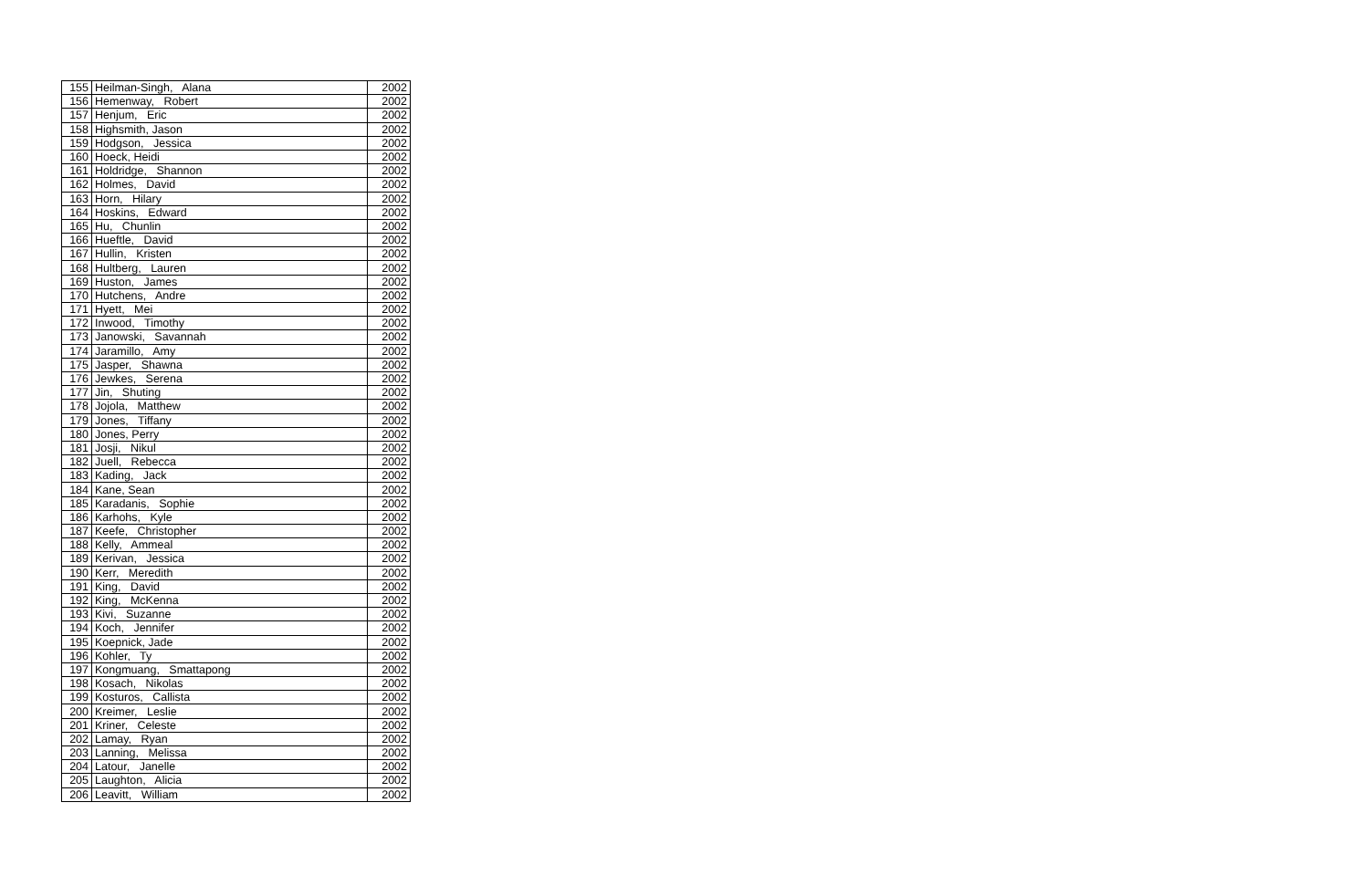| 155 | Heilman-Singh, Alana | 2002 |
| 156 | Hemenway, Robert | 2002 |
| 157 | Henjum, Eric | 2002 |
| 158 | Highsmith, Jason | 2002 |
| 159 | Hodgson, Jessica | 2002 |
| 160 | Hoeck, Heidi | 2002 |
| 161 | Holdridge, Shannon | 2002 |
| 162 | Holmes, David | 2002 |
| 163 | Horn, Hilary | 2002 |
| 164 | Hoskins, Edward | 2002 |
| 165 | Hu, Chunlin | 2002 |
| 166 | Hueftle, David | 2002 |
| 167 | Hullin, Kristen | 2002 |
| 168 | Hultberg, Lauren | 2002 |
| 169 | Huston, James | 2002 |
| 170 | Hutchens, Andre | 2002 |
| 171 | Hyett, Mei | 2002 |
| 172 | Inwood, Timothy | 2002 |
| 173 | Janowski, Savannah | 2002 |
| 174 | Jaramillo, Amy | 2002 |
| 175 | Jasper, Shawna | 2002 |
| 176 | Jewkes, Serena | 2002 |
| 177 | Jin, Shuting | 2002 |
| 178 | Jojola, Matthew | 2002 |
| 179 | Jones, Tiffany | 2002 |
| 180 | Jones, Perry | 2002 |
| 181 | Josji, Nikul | 2002 |
| 182 | Juell, Rebecca | 2002 |
| 183 | Kading, Jack | 2002 |
| 184 | Kane, Sean | 2002 |
| 185 | Karadanis, Sophie | 2002 |
| 186 | Karhohs, Kyle | 2002 |
| 187 | Keefe, Christopher | 2002 |
| 188 | Kelly, Ammeal | 2002 |
| 189 | Kerivan, Jessica | 2002 |
| 190 | Kerr, Meredith | 2002 |
| 191 | King, David | 2002 |
| 192 | King, McKenna | 2002 |
| 193 | Kivi, Suzanne | 2002 |
| 194 | Koch, Jennifer | 2002 |
| 195 | Koepnick, Jade | 2002 |
| 196 | Kohler, Ty | 2002 |
| 197 | Kongmuang, Smattapong | 2002 |
| 198 | Kosach, Nikolas | 2002 |
| 199 | Kosturos, Callista | 2002 |
| 200 | Kreimer, Leslie | 2002 |
| 201 | Kriner, Celeste | 2002 |
| 202 | Lamay, Ryan | 2002 |
| 203 | Lanning, Melissa | 2002 |
| 204 | Latour, Janelle | 2002 |
| 205 | Laughton, Alicia | 2002 |
| 206 | Leavitt, William | 2002 |